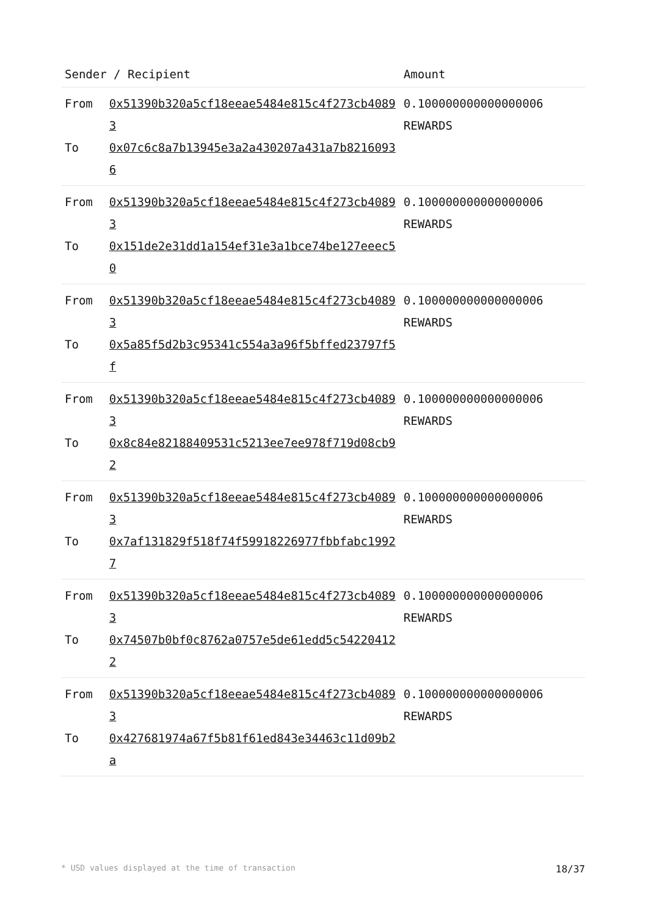| Sender / Recipient | | Amount |
| --- | --- | --- |
| From To | 0x51390b320a5cf18eeae5484e815c4f273cb40893 0x07c6c8a7b13945e3a2a430207a431a7b82160936 | 0.100000000000000006 REWARDS |
| From To | 0x51390b320a5cf18eeae5484e815c4f273cb40893 0x151de2e31dd1a154ef31e3a1bce74be127eeec50 | 0.100000000000000006 REWARDS |
| From To | 0x51390b320a5cf18eeae5484e815c4f273cb40893 0x5a85f5d2b3c95341c554a3a96f5bffed23797f5f | 0.100000000000000006 REWARDS |
| From To | 0x51390b320a5cf18eeae5484e815c4f273cb40893 0x8c84e82188409531c5213ee7ee978f719d08cb92 | 0.100000000000000006 REWARDS |
| From To | 0x51390b320a5cf18eeae5484e815c4f273cb40893 0x7af131829f518f74f59918226977fbbfabc19927 | 0.100000000000000006 REWARDS |
| From To | 0x51390b320a5cf18eeae5484e815c4f273cb40893 0x74507b0bf0c8762a0757e5de61edd5c542204122 | 0.100000000000000006 REWARDS |
| From To | 0x51390b320a5cf18eeae5484e815c4f273cb40893 0x427681974a67f5b81f61ed843e34463c11d09b2a | 0.100000000000000006 REWARDS |
* USD values displayed at the time of transaction 18/37